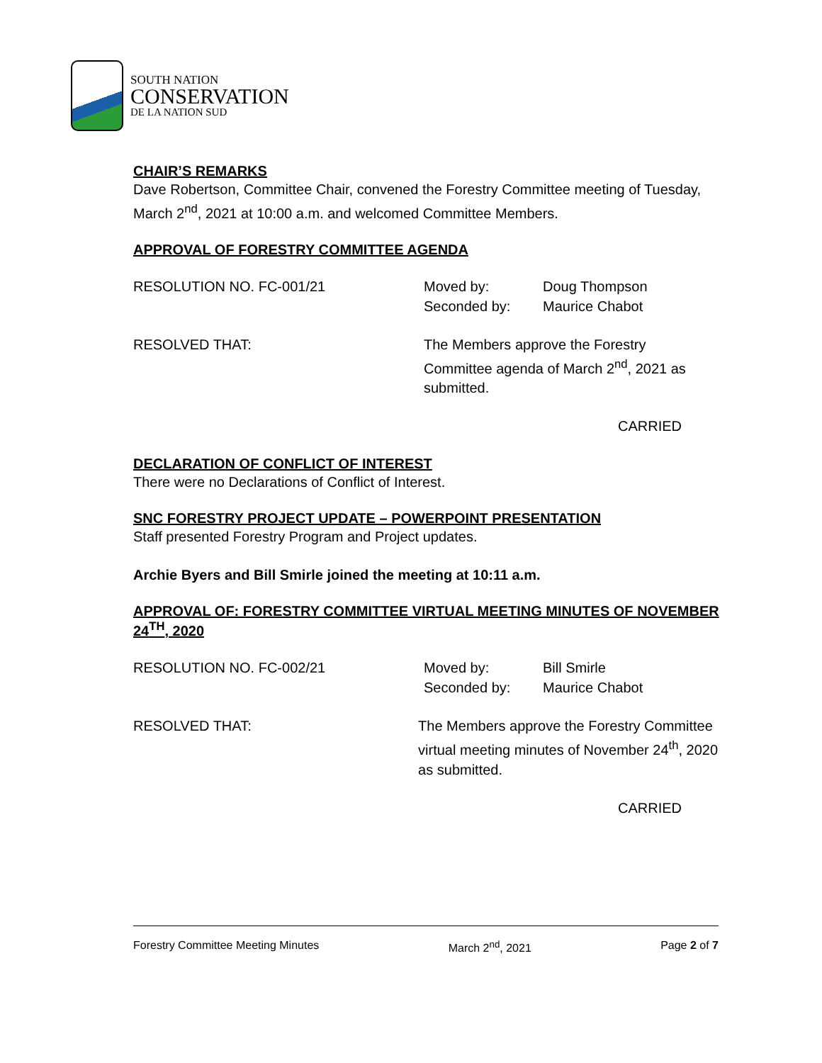SOUTH NATION
CONSERVATION
DE LA NATION SUD
CHAIR’S REMARKS
Dave Robertson, Committee Chair, convened the Forestry Committee meeting of Tuesday, March 2<sup>nd</sup>, 2021 at 10:00 a.m. and welcomed Committee Members.
APPROVAL OF FORESTRY COMMITTEE AGENDA
RESOLUTION NO. FC-001/21 Moved by: Doug Thompson
Seconded by: Maurice Chabot
RESOLVED THAT: The Members approve the Forestry Committee agenda of March 2<sup>nd</sup>, 2021 as submitted.
CARRIED
DECLARATION OF CONFLICT OF INTEREST
There were no Declarations of Conflict of Interest.
SNC FORESTRY PROJECT UPDATE – POWERPOINT PRESENTATION
Staff presented Forestry Program and Project updates.
Archie Byers and Bill Smirle joined the meeting at 10:11 a.m.
APPROVAL OF: FORESTRY COMMITTEE VIRTUAL MEETING MINUTES OF NOVEMBER 24<sup>TH</sup>, 2020
RESOLUTION NO. FC-002/21 Moved by: Bill Smirle
Seconded by: Maurice Chabot
RESOLVED THAT: The Members approve the Forestry Committee virtual meeting minutes of November 24<sup>th</sup>, 2020 as submitted.
CARRIED
Forestry Committee Meeting Minutes March 2<sup>nd</sup>, 2021 Page 2 of 7